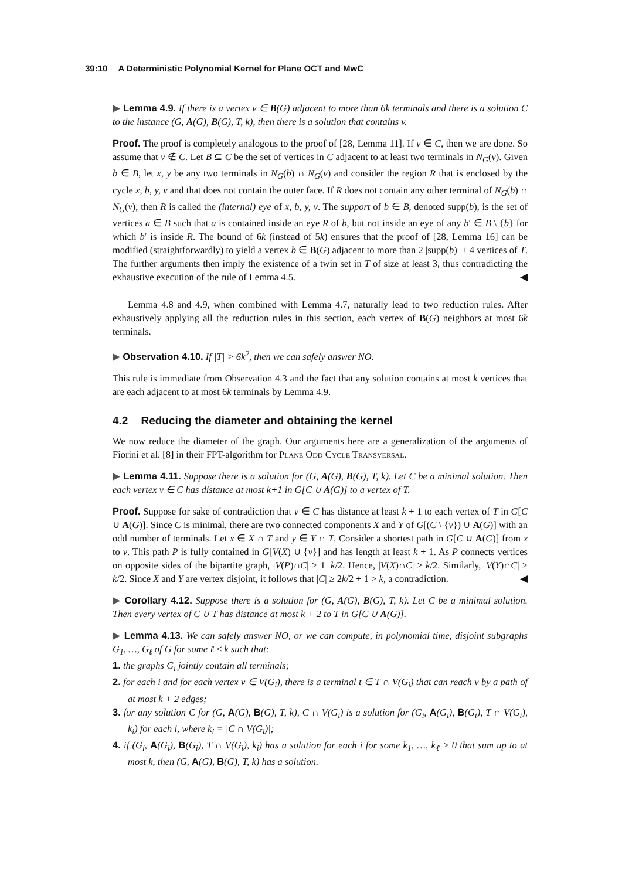39:10 A Deterministic Polynomial Kernel for Plane OCT and MwC
▶ Lemma 4.9. If there is a vertex v ∈ B(G) adjacent to more than 6k terminals and there is a solution C to the instance (G, A(G), B(G), T, k), then there is a solution that contains v.
Proof. The proof is completely analogous to the proof of [28, Lemma 11]. If v ∈ C, then we are done. So assume that v ∉ C. Let B ⊆ C be the set of vertices in C adjacent to at least two terminals in N<sub>G</sub>(v). Given b ∈ B, let x, y be any two terminals in N<sub>G</sub>(b) ∩ N<sub>G</sub>(v) and consider the region R that is enclosed by the cycle x, b, y, v and that does not contain the outer face. If R does not contain any other terminal of N<sub>G</sub>(b) ∩ N<sub>G</sub>(v), then R is called the (internal) eye of x, b, y, v. The support of b ∈ B, denoted supp(b), is the set of vertices a ∈ B such that a is contained inside an eye R of b, but not inside an eye of any b′ ∈ B \ {b} for which b′ is inside R. The bound of 6k (instead of 5k) ensures that the proof of [28, Lemma 16] can be modified (straightforwardly) to yield a vertex b ∈ B(G) adjacent to more than 2 |supp(b)| + 4 vertices of T. The further arguments then imply the existence of a twin set in T of size at least 3, thus contradicting the exhaustive execution of the rule of Lemma 4.5. ◀
Lemma 4.8 and 4.9, when combined with Lemma 4.7, naturally lead to two reduction rules. After exhaustively applying all the reduction rules in this section, each vertex of B(G) neighbors at most 6k terminals.
▶ Observation 4.10. If |T| > 6k<sup>2</sup>, then we can safely answer NO.
This rule is immediate from Observation 4.3 and the fact that any solution contains at most k vertices that are each adjacent to at most 6k terminals by Lemma 4.9.
4.2 Reducing the diameter and obtaining the kernel
We now reduce the diameter of the graph. Our arguments here are a generalization of the arguments of Fiorini et al. [8] in their FPT-algorithm for Plane Odd Cycle Transversal.
▶ Lemma 4.11. Suppose there is a solution for (G, A(G), B(G), T, k). Let C be a minimal solution. Then each vertex v ∈ C has distance at most k+1 in G[C ∪ A(G)] to a vertex of T.
Proof. Suppose for sake of contradiction that v ∈ C has distance at least k + 1 to each vertex of T in G[C ∪ A(G)]. Since C is minimal, there are two connected components X and Y of G[(C \ {v}) ∪ A(G)] with an odd number of terminals. Let x ∈ X ∩ T and y ∈ Y ∩ T. Consider a shortest path in G[C ∪ A(G)] from x to v. This path P is fully contained in G[V(X) ∪ {v}] and has length at least k + 1. As P connects vertices on opposite sides of the bipartite graph, |V(P)∩C| ≥ 1+k/2. Hence, |V(X)∩C| ≥ k/2. Similarly, |V(Y)∩C| ≥ k/2. Since X and Y are vertex disjoint, it follows that |C| ≥ 2k/2 + 1 > k, a contradiction. ◀
▶ Corollary 4.12. Suppose there is a solution for (G, A(G), B(G), T, k). Let C be a minimal solution. Then every vertex of C ∪ T has distance at most k + 2 to T in G[C ∪ A(G)].
▶ Lemma 4.13. We can safely answer NO, or we can compute, in polynomial time, disjoint subgraphs G<sub>1</sub>, …, G<sub>ℓ</sub> of G for some ℓ ≤ k such that:
1. the graphs G<sub>i</sub> jointly contain all terminals;
2. for each i and for each vertex v ∈ V(G<sub>i</sub>), there is a terminal t ∈ T ∩ V(G<sub>i</sub>) that can reach v by a path of at most k + 2 edges;
3. for any solution C for (G, A(G), B(G), T, k), C ∩ V(G<sub>i</sub>) is a solution for (G<sub>i</sub>, A(G<sub>i</sub>), B(G<sub>i</sub>), T ∩ V(G<sub>i</sub>), k<sub>i</sub>) for each i, where k<sub>i</sub> = |C ∩ V(G<sub>i</sub>)|;
4. if (G<sub>i</sub>, A(G<sub>i</sub>), B(G<sub>i</sub>), T ∩ V(G<sub>i</sub>), k<sub>i</sub>) has a solution for each i for some k<sub>1</sub>, …, k<sub>ℓ</sub> ≥ 0 that sum up to at most k, then (G, A(G), B(G), T, k) has a solution.